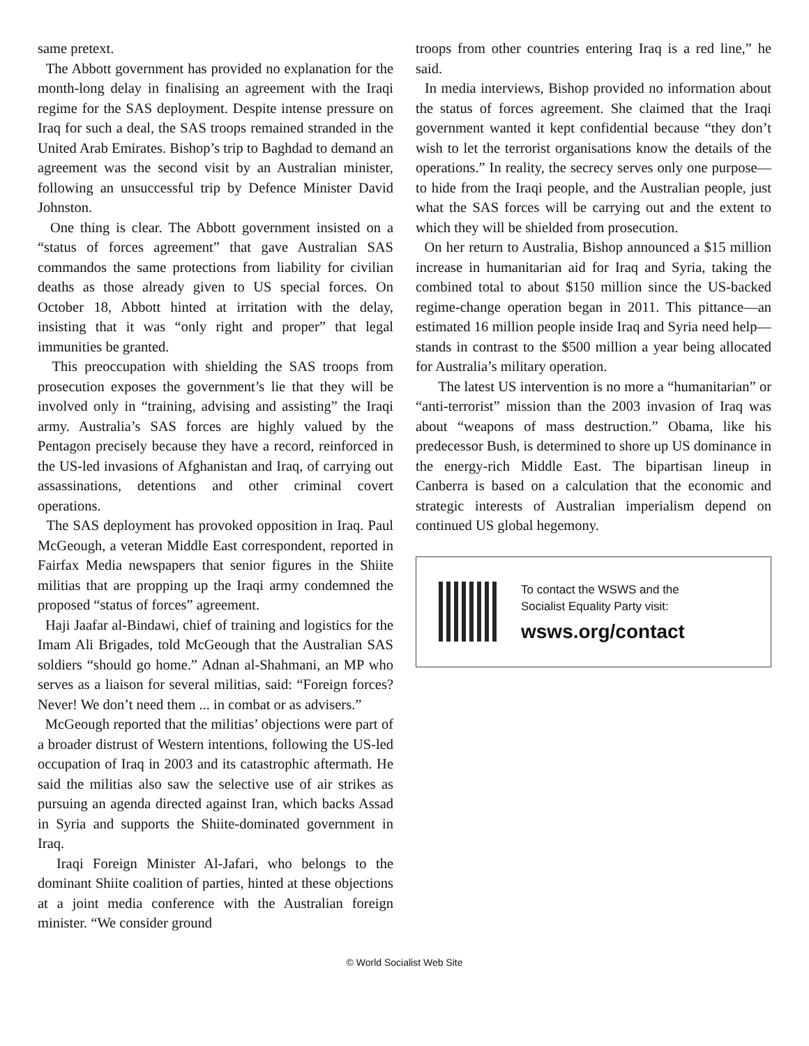same pretext.
The Abbott government has provided no explanation for the month-long delay in finalising an agreement with the Iraqi regime for the SAS deployment. Despite intense pressure on Iraq for such a deal, the SAS troops remained stranded in the United Arab Emirates. Bishop’s trip to Baghdad to demand an agreement was the second visit by an Australian minister, following an unsuccessful trip by Defence Minister David Johnston.
One thing is clear. The Abbott government insisted on a “status of forces agreement” that gave Australian SAS commandos the same protections from liability for civilian deaths as those already given to US special forces. On October 18, Abbott hinted at irritation with the delay, insisting that it was “only right and proper” that legal immunities be granted.
This preoccupation with shielding the SAS troops from prosecution exposes the government’s lie that they will be involved only in “training, advising and assisting” the Iraqi army. Australia’s SAS forces are highly valued by the Pentagon precisely because they have a record, reinforced in the US-led invasions of Afghanistan and Iraq, of carrying out assassinations, detentions and other criminal covert operations.
The SAS deployment has provoked opposition in Iraq. Paul McGeough, a veteran Middle East correspondent, reported in Fairfax Media newspapers that senior figures in the Shiite militias that are propping up the Iraqi army condemned the proposed “status of forces” agreement.
Haji Jaafar al-Bindawi, chief of training and logistics for the Imam Ali Brigades, told McGeough that the Australian SAS soldiers “should go home.” Adnan al-Shahmani, an MP who serves as a liaison for several militias, said: “Foreign forces? Never! We don’t need them ... in combat or as advisers.”
McGeough reported that the militias’ objections were part of a broader distrust of Western intentions, following the US-led occupation of Iraq in 2003 and its catastrophic aftermath. He said the militias also saw the selective use of air strikes as pursuing an agenda directed against Iran, which backs Assad in Syria and supports the Shiite-dominated government in Iraq.
Iraqi Foreign Minister Al-Jafari, who belongs to the dominant Shiite coalition of parties, hinted at these objections at a joint media conference with the Australian foreign minister. “We consider ground
troops from other countries entering Iraq is a red line,” he said.
In media interviews, Bishop provided no information about the status of forces agreement. She claimed that the Iraqi government wanted it kept confidential because “they don’t wish to let the terrorist organisations know the details of the operations.” In reality, the secrecy serves only one purpose—to hide from the Iraqi people, and the Australian people, just what the SAS forces will be carrying out and the extent to which they will be shielded from prosecution.
On her return to Australia, Bishop announced a $15 million increase in humanitarian aid for Iraq and Syria, taking the combined total to about $150 million since the US-backed regime-change operation began in 2011. This pittance—an estimated 16 million people inside Iraq and Syria need help—stands in contrast to the $500 million a year being allocated for Australia’s military operation.
The latest US intervention is no more a “humanitarian” or “anti-terrorist” mission than the 2003 invasion of Iraq was about “weapons of mass destruction.” Obama, like his predecessor Bush, is determined to shore up US dominance in the energy-rich Middle East. The bipartisan lineup in Canberra is based on a calculation that the economic and strategic interests of Australian imperialism depend on continued US global hegemony.
To contact the WSWS and the
Socialist Equality Party visit:
wsws.org/contact
© World Socialist Web Site